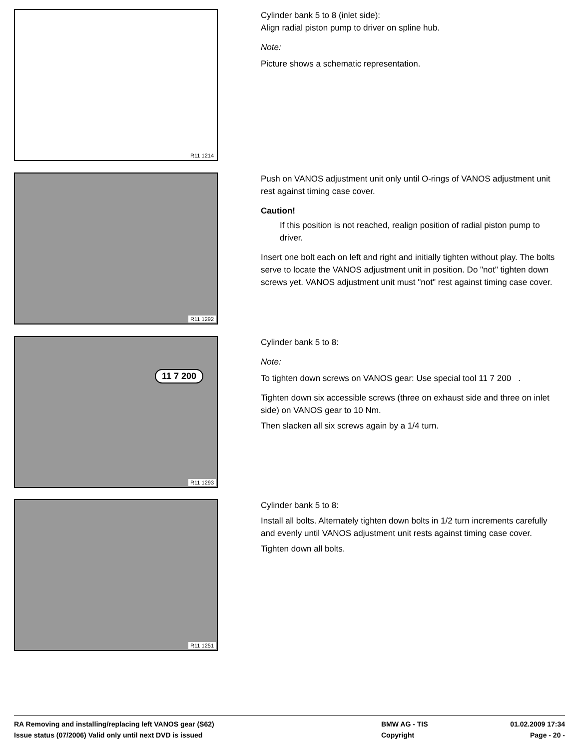R11 1214
Cylinder bank 5 to 8 (inlet side):
Align radial piston pump to driver on spline hub.
Note:
Picture shows a schematic representation.
R11 1292
Push on VANOS adjustment unit only until O-rings of VANOS adjustment unit rest against timing case cover.
Caution!
If this position is not reached, realign position of radial piston pump to driver.
Insert one bolt each on left and right and initially tighten without play. The bolts serve to locate the VANOS adjustment unit in position. Do "not" tighten down screws yet. VANOS adjustment unit must "not" rest against timing case cover.
11 7 200
R11 1293
Cylinder bank 5 to 8:
Note:
To tighten down screws on VANOS gear: Use special tool 11 7 200 .
Tighten down six accessible screws (three on exhaust side and three on inlet side) on VANOS gear to 10 Nm.
Then slacken all six screws again by a 1/4 turn.
R11 1251
Cylinder bank 5 to 8:
Install all bolts. Alternately tighten down bolts in 1/2 turn increments carefully and evenly until VANOS adjustment unit rests against timing case cover.
Tighten down all bolts.
RA Removing and installing/replacing left VANOS gear (S62) BMW AG - TIS 01.02.2009 17:34
Issue status (07/2006) Valid only until next DVD is issued Copyright Page - 20 -